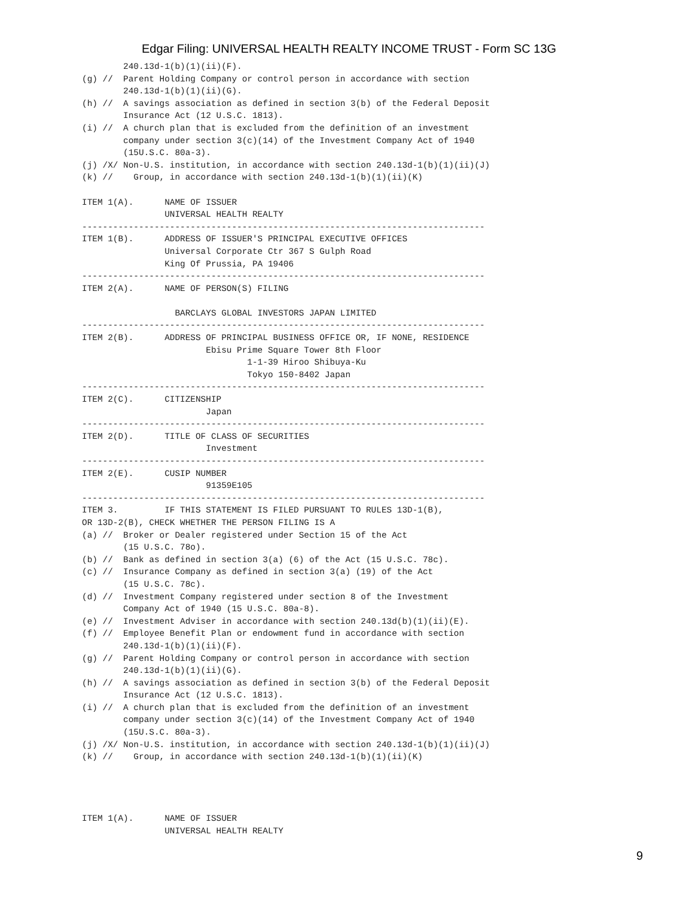Edgar Filing: UNIVERSAL HEALTH REALTY INCOME TRUST - Form SC 13G
        240.13d-1(b)(1)(ii)(F).
(g) //  Parent Holding Company or control person in accordance with section
        240.13d-1(b)(1)(ii)(G).
(h) //  A savings association as defined in section 3(b) of the Federal Deposit
        Insurance Act (12 U.S.C. 1813).
(i) //  A church plan that is excluded from the definition of an investment
        company under section 3(c)(14) of the Investment Company Act of 1940
        (15U.S.C. 80a-3).
(j) /X/ Non-U.S. institution, in accordance with section 240.13d-1(b)(1)(ii)(J)
(k) //    Group, in accordance with section 240.13d-1(b)(1)(ii)(K)

ITEM 1(A).      NAME OF ISSUER
                UNIVERSAL HEALTH REALTY
------------------------------------------------------------------------------
ITEM 1(B).      ADDRESS OF ISSUER'S PRINCIPAL EXECUTIVE OFFICES
                Universal Corporate Ctr 367 S Gulph Road
                King Of Prussia, PA 19406
------------------------------------------------------------------------------
ITEM 2(A).      NAME OF PERSON(S) FILING

                  BARCLAYS GLOBAL INVESTORS JAPAN LIMITED
------------------------------------------------------------------------------
ITEM 2(B).      ADDRESS OF PRINCIPAL BUSINESS OFFICE OR, IF NONE, RESIDENCE
                        Ebisu Prime Square Tower 8th Floor
                                1-1-39 Hiroo Shibuya-Ku
                                Tokyo 150-8402 Japan
------------------------------------------------------------------------------
ITEM 2(C).      CITIZENSHIP
                        Japan
------------------------------------------------------------------------------
ITEM 2(D).      TITLE OF CLASS OF SECURITIES
                        Investment
------------------------------------------------------------------------------
ITEM 2(E).      CUSIP NUMBER
                        91359E105
------------------------------------------------------------------------------
ITEM 3.         IF THIS STATEMENT IS FILED PURSUANT TO RULES 13D-1(B),
OR 13D-2(B), CHECK WHETHER THE PERSON FILING IS A
(a) //  Broker or Dealer registered under Section 15 of the Act
        (15 U.S.C. 78o).
(b) //  Bank as defined in section 3(a) (6) of the Act (15 U.S.C. 78c).
(c) //  Insurance Company as defined in section 3(a) (19) of the Act
        (15 U.S.C. 78c).
(d) //  Investment Company registered under section 8 of the Investment
        Company Act of 1940 (15 U.S.C. 80a-8).
(e) //  Investment Adviser in accordance with section 240.13d(b)(1)(ii)(E).
(f) //  Employee Benefit Plan or endowment fund in accordance with section
        240.13d-1(b)(1)(ii)(F).
(g) //  Parent Holding Company or control person in accordance with section
        240.13d-1(b)(1)(ii)(G).
(h) //  A savings association as defined in section 3(b) of the Federal Deposit
        Insurance Act (12 U.S.C. 1813).
(i) //  A church plan that is excluded from the definition of an investment
        company under section 3(c)(14) of the Investment Company Act of 1940
        (15U.S.C. 80a-3).
(j) /X/ Non-U.S. institution, in accordance with section 240.13d-1(b)(1)(ii)(J)
(k) //    Group, in accordance with section 240.13d-1(b)(1)(ii)(K)




ITEM 1(A).      NAME OF ISSUER
                UNIVERSAL HEALTH REALTY
9